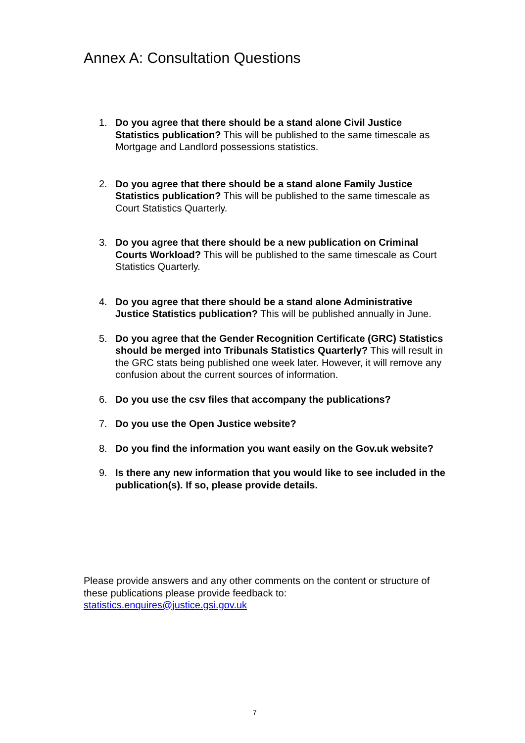Annex A: Consultation Questions
1. Do you agree that there should be a stand alone Civil Justice Statistics publication? This will be published to the same timescale as Mortgage and Landlord possessions statistics.
2. Do you agree that there should be a stand alone Family Justice Statistics publication? This will be published to the same timescale as Court Statistics Quarterly.
3. Do you agree that there should be a new publication on Criminal Courts Workload? This will be published to the same timescale as Court Statistics Quarterly.
4. Do you agree that there should be a stand alone Administrative Justice Statistics publication? This will be published annually in June.
5. Do you agree that the Gender Recognition Certificate (GRC) Statistics should be merged into Tribunals Statistics Quarterly? This will result in the GRC stats being published one week later. However, it will remove any confusion about the current sources of information.
6. Do you use the csv files that accompany the publications?
7. Do you use the Open Justice website?
8. Do you find the information you want easily on the Gov.uk website?
9. Is there any new information that you would like to see included in the publication(s). If so, please provide details.
Please provide answers and any other comments on the content or structure of these publications please provide feedback to: statistics.enquires@justice.gsi.gov.uk
7